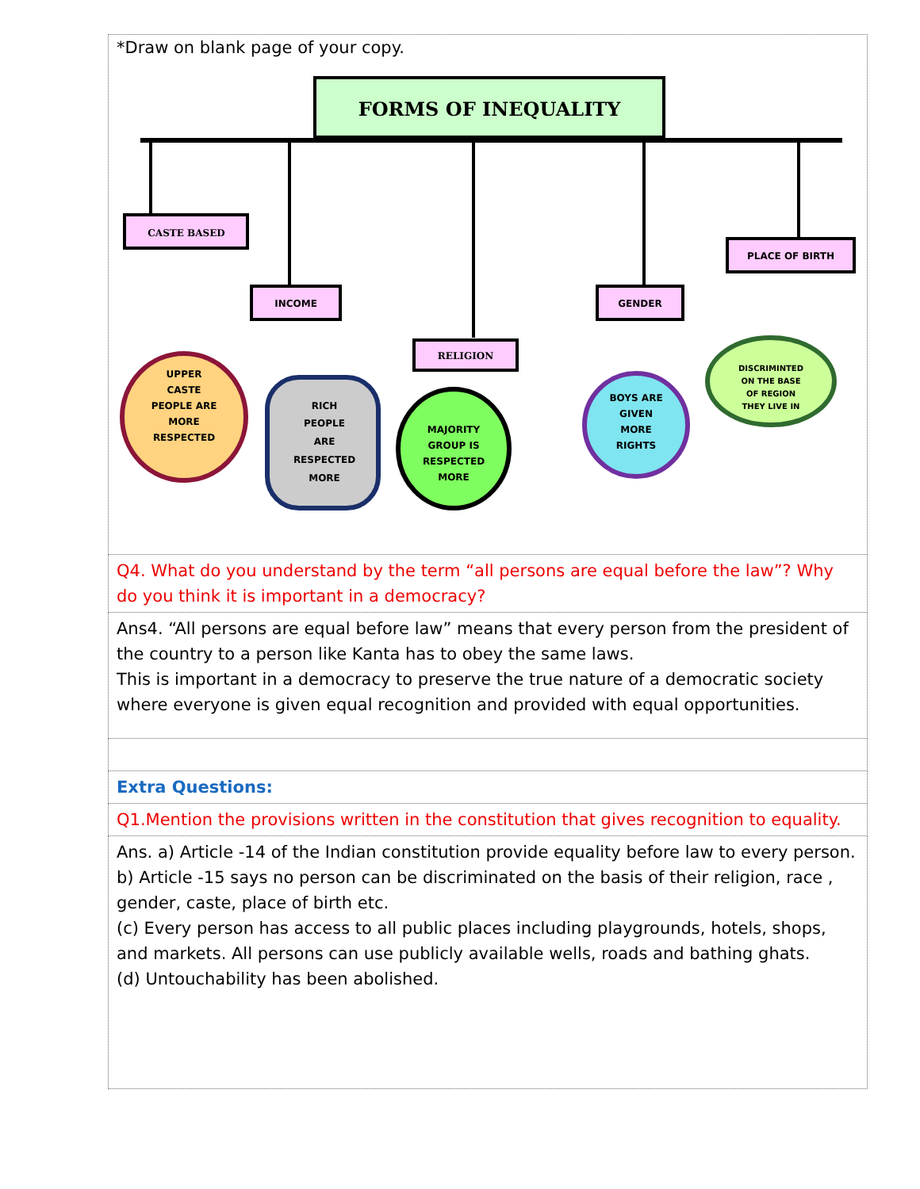| *Draw on blank page of your copy. FORMS OF INEQUALITY CASTE BASED INCOME RELIGION GENDER PLACE OF BIRTH UPPER CASTE PEOPLE ARE MORE RESPECTED RICH PEOPLE ARE RESPECTED MORE MAJORITY GROUP IS RESPECTED MORE BOYS ARE GIVEN MORE RIGHTS DISCRIMINTED ON THE BASE OF REGION THEY LIVE IN |
| Q4. What do you understand by the term “all persons are equal before the law”? Why do you think it is important in a democracy? |
| Ans4. “All persons are equal before law” means that every person from the president of the country to a person like Kanta has to obey the same laws. This is important in a democracy to preserve the true nature of a democratic society where everyone is given equal recognition and provided with equal opportunities. |
| Extra Questions: |
| Q1.Mention the provisions written in the constitution that gives recognition to equality. |
| Ans. a) Article -14 of the Indian constitution provide equality before law to every person. b) Article -15 says no person can be discriminated on the basis of their religion, race , gender, caste, place of birth etc. (c) Every person has access to all public places including playgrounds, hotels, shops, and markets. All persons can use publicly available wells, roads and bathing ghats. (d) Untouchability has been abolished. |